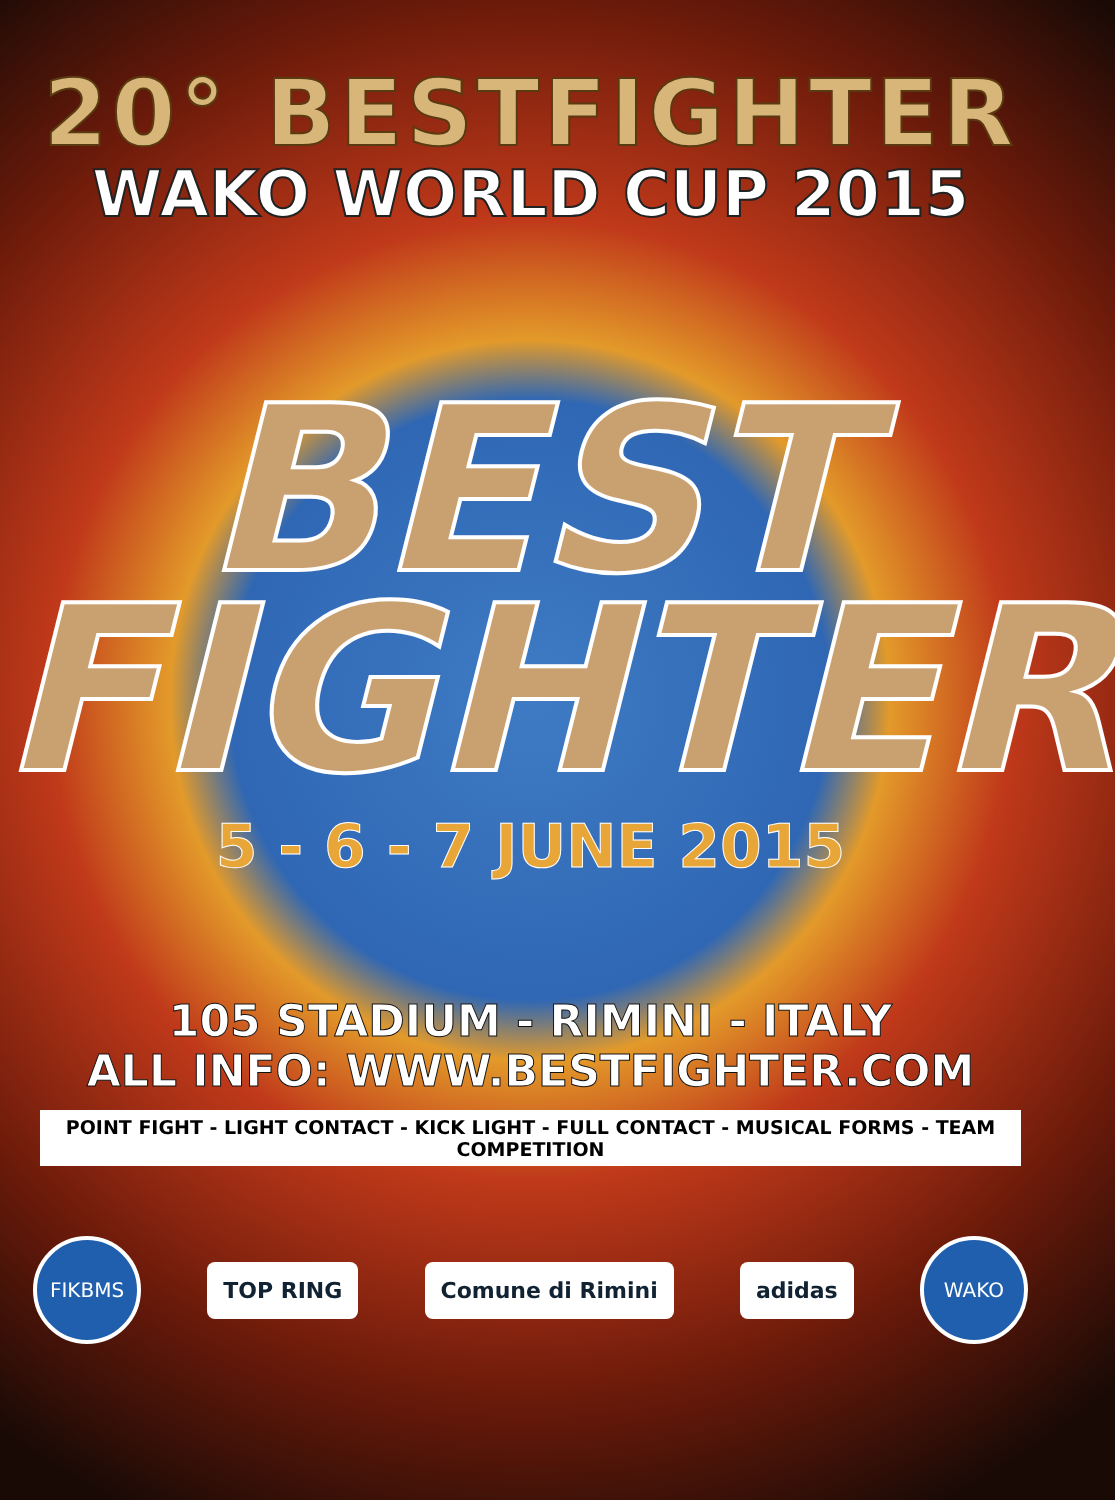20° BESTFIGHTER
WAKO WORLD CUP 2015
BEST
FIGHTER
5 - 6 - 7 JUNE 2015
105 STADIUM - RIMINI - ITALY
ALL INFO: WWW.BESTFIGHTER.COM
POINT FIGHT - LIGHT CONTACT - KICK LIGHT - FULL CONTACT - MUSICAL FORMS - TEAM COMPETITION
FIKBMS
TOP RING Comune di Rimini adidas
WAKO